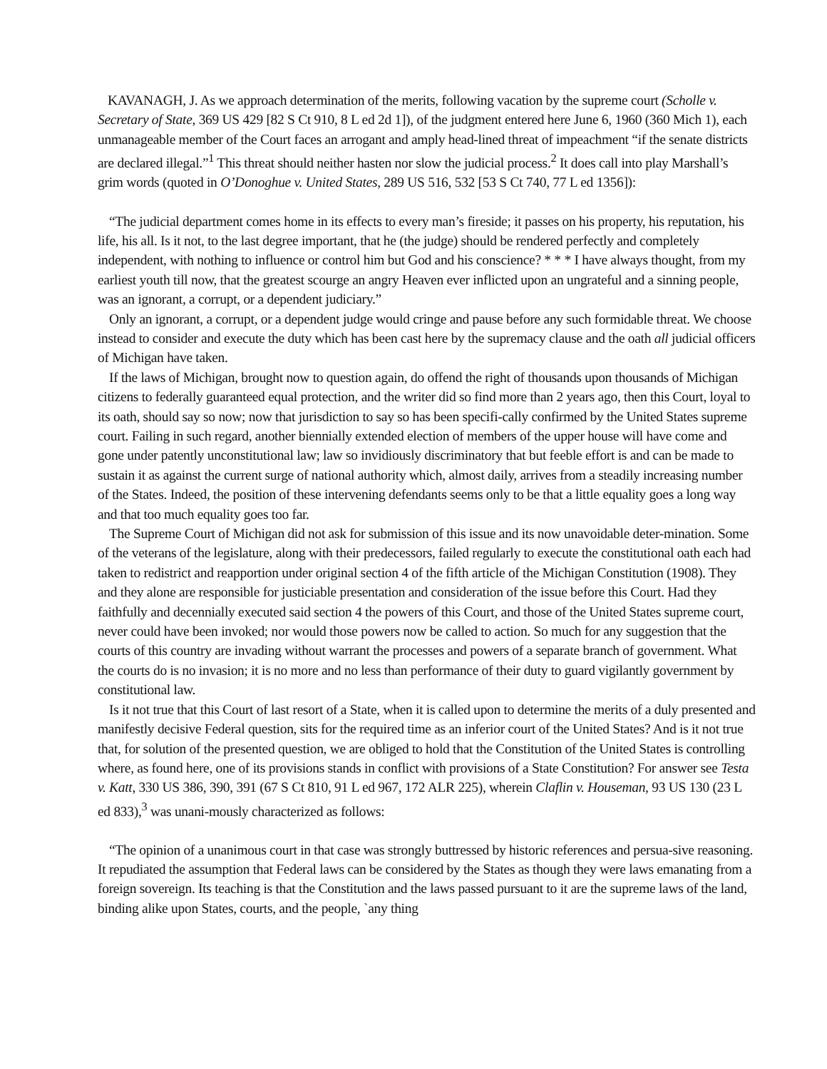KAVANAGH, J. As we approach determination of the merits, following vacation by the supreme court (Scholle v. Secretary of State, 369 US 429 [82 S Ct 910, 8 L ed 2d 1]), of the judgment entered here June 6, 1960 (360 Mich 1), each unmanageable member of the Court faces an arrogant and amply head-lined threat of impeachment “if the senate districts are declared illegal.”<sup>1</sup> This threat should neither hasten nor slow the judicial process.<sup>2</sup> It does call into play Marshall’s grim words (quoted in O’Donoghue v. United States, 289 US 516, 532 [53 S Ct 740, 77 L ed 1356]):
“The judicial department comes home in its effects to every man’s fireside; it passes on his property, his reputation, his life, his all. Is it not, to the last degree important, that he (the judge) should be rendered perfectly and completely independent, with nothing to influence or control him but God and his conscience? * * * I have always thought, from my earliest youth till now, that the greatest scourge an angry Heaven ever inflicted upon an ungrateful and a sinning people, was an ignorant, a corrupt, or a dependent judiciary.”
Only an ignorant, a corrupt, or a dependent judge would cringe and pause before any such formidable threat. We choose instead to consider and execute the duty which has been cast here by the supremacy clause and the oath all judicial officers of Michigan have taken.
If the laws of Michigan, brought now to question again, do offend the right of thousands upon thousands of Michigan citizens to federally guaranteed equal protection, and the writer did so find more than 2 years ago, then this Court, loyal to its oath, should say so now; now that jurisdiction to say so has been specifi-cally confirmed by the United States supreme court. Failing in such regard, another biennially extended election of members of the upper house will have come and gone under patently unconstitutional law; law so invidiously discriminatory that but feeble effort is and can be made to sustain it as against the current surge of national authority which, almost daily, arrives from a steadily increasing number of the States. Indeed, the position of these intervening defendants seems only to be that a little equality goes a long way and that too much equality goes too far.
The Supreme Court of Michigan did not ask for submission of this issue and its now unavoidable deter-mination. Some of the veterans of the legislature, along with their predecessors, failed regularly to execute the constitutional oath each had taken to redistrict and reapportion under original section 4 of the fifth article of the Michigan Constitution (1908). They and they alone are responsible for justiciable presentation and consideration of the issue before this Court. Had they faithfully and decennially executed said section 4 the powers of this Court, and those of the United States supreme court, never could have been invoked; nor would those powers now be called to action. So much for any suggestion that the courts of this country are invading without warrant the processes and powers of a separate branch of government. What the courts do is no invasion; it is no more and no less than performance of their duty to guard vigilantly government by constitutional law.
Is it not true that this Court of last resort of a State, when it is called upon to determine the merits of a duly presented and manifestly decisive Federal question, sits for the required time as an inferior court of the United States? And is it not true that, for solution of the presented question, we are obliged to hold that the Constitution of the United States is controlling where, as found here, one of its provisions stands in conflict with provisions of a State Constitution? For answer see Testa v. Katt, 330 US 386, 390, 391 (67 S Ct 810, 91 L ed 967, 172 ALR 225), wherein Claflin v. Houseman, 93 US 130 (23 L ed 833),<sup>3</sup> was unani-mously characterized as follows:
“The opinion of a unanimous court in that case was strongly buttressed by historic references and persua-sive reasoning. It repudiated the assumption that Federal laws can be considered by the States as though they were laws emanating from a foreign sovereign. Its teaching is that the Constitution and the laws passed pursuant to it are the supreme laws of the land, binding alike upon States, courts, and the people, `any thing